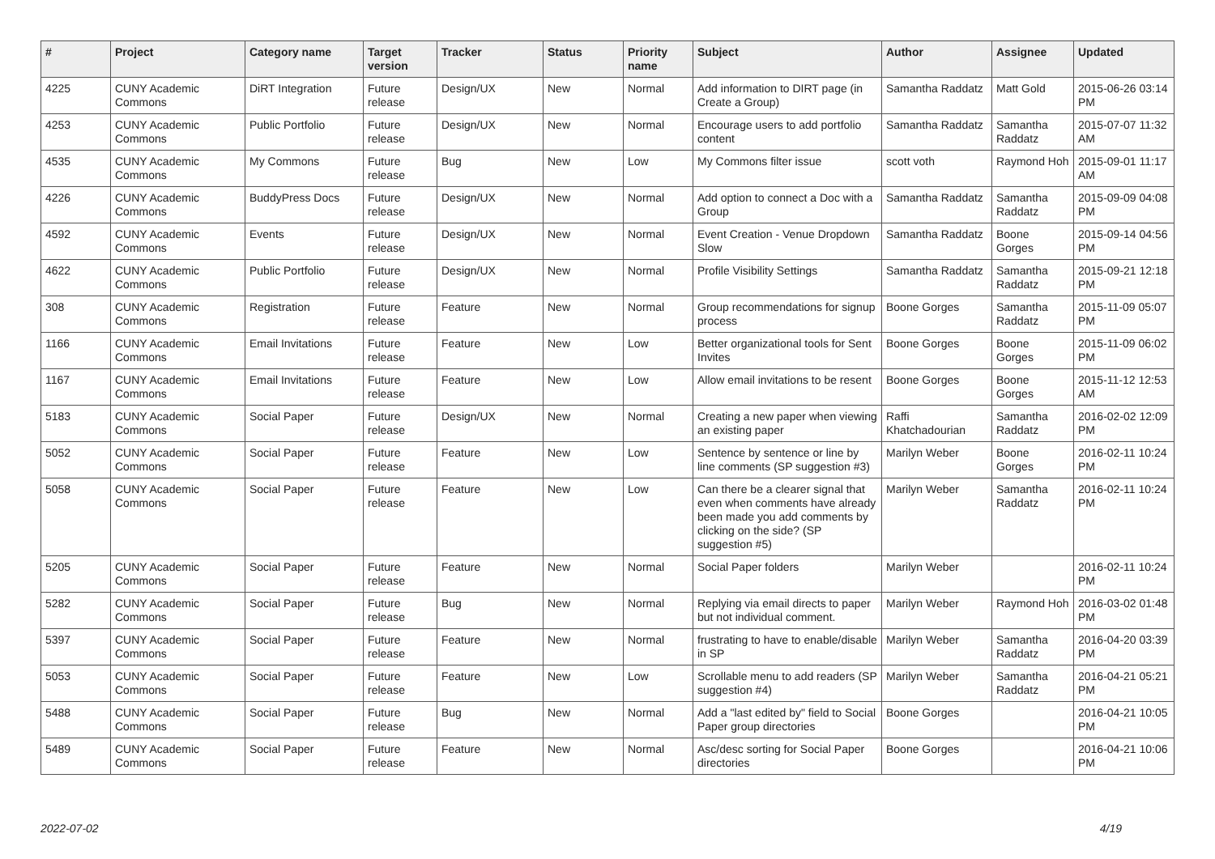| # | Project | Category name | Target version | Tracker | Status | Priority name | Subject | Author | Assignee | Updated |
| --- | --- | --- | --- | --- | --- | --- | --- | --- | --- | --- |
| 4225 | CUNY Academic Commons | DiRT Integration | Future release | Design/UX | New | Normal | Add information to DIRT page (in Create a Group) | Samantha Raddatz | Matt Gold | 2015-06-26 03:14 PM |
| 4253 | CUNY Academic Commons | Public Portfolio | Future release | Design/UX | New | Normal | Encourage users to add portfolio content | Samantha Raddatz | Samantha Raddatz | 2015-07-07 11:32 AM |
| 4535 | CUNY Academic Commons | My Commons | Future release | Bug | New | Low | My Commons filter issue | scott voth | Raymond Hoh | 2015-09-01 11:17 AM |
| 4226 | CUNY Academic Commons | BuddyPress Docs | Future release | Design/UX | New | Normal | Add option to connect a Doc with a Group | Samantha Raddatz | Samantha Raddatz | 2015-09-09 04:08 PM |
| 4592 | CUNY Academic Commons | Events | Future release | Design/UX | New | Normal | Event Creation - Venue Dropdown Slow | Samantha Raddatz | Boone Gorges | 2015-09-14 04:56 PM |
| 4622 | CUNY Academic Commons | Public Portfolio | Future release | Design/UX | New | Normal | Profile Visibility Settings | Samantha Raddatz | Samantha Raddatz | 2015-09-21 12:18 PM |
| 308 | CUNY Academic Commons | Registration | Future release | Feature | New | Normal | Group recommendations for signup process | Boone Gorges | Samantha Raddatz | 2015-11-09 05:07 PM |
| 1166 | CUNY Academic Commons | Email Invitations | Future release | Feature | New | Low | Better organizational tools for Sent Invites | Boone Gorges | Boone Gorges | 2015-11-09 06:02 PM |
| 1167 | CUNY Academic Commons | Email Invitations | Future release | Feature | New | Low | Allow email invitations to be resent | Boone Gorges | Boone Gorges | 2015-11-12 12:53 AM |
| 5183 | CUNY Academic Commons | Social Paper | Future release | Design/UX | New | Normal | Creating a new paper when viewing an existing paper | Raffi Khatchadourian | Samantha Raddatz | 2016-02-02 12:09 PM |
| 5052 | CUNY Academic Commons | Social Paper | Future release | Feature | New | Low | Sentence by sentence or line by line comments (SP suggestion #3) | Marilyn Weber | Boone Gorges | 2016-02-11 10:24 PM |
| 5058 | CUNY Academic Commons | Social Paper | Future release | Feature | New | Low | Can there be a clearer signal that even when comments have already been made you add comments by clicking on the side? (SP suggestion #5) | Marilyn Weber | Samantha Raddatz | 2016-02-11 10:24 PM |
| 5205 | CUNY Academic Commons | Social Paper | Future release | Feature | New | Normal | Social Paper folders | Marilyn Weber | | 2016-02-11 10:24 PM |
| 5282 | CUNY Academic Commons | Social Paper | Future release | Bug | New | Normal | Replying via email directs to paper but not individual comment. | Marilyn Weber | Raymond Hoh | 2016-03-02 01:48 PM |
| 5397 | CUNY Academic Commons | Social Paper | Future release | Feature | New | Normal | frustrating to have to enable/disable in SP | Marilyn Weber | Samantha Raddatz | 2016-04-20 03:39 PM |
| 5053 | CUNY Academic Commons | Social Paper | Future release | Feature | New | Low | Scrollable menu to add readers (SP suggestion #4) | Marilyn Weber | Samantha Raddatz | 2016-04-21 05:21 PM |
| 5488 | CUNY Academic Commons | Social Paper | Future release | Bug | New | Normal | Add a "last edited by" field to Social Paper group directories | Boone Gorges | | 2016-04-21 10:05 PM |
| 5489 | CUNY Academic Commons | Social Paper | Future release | Feature | New | Normal | Asc/desc sorting for Social Paper directories | Boone Gorges | | 2016-04-21 10:06 PM |
2022-07-02 4/19